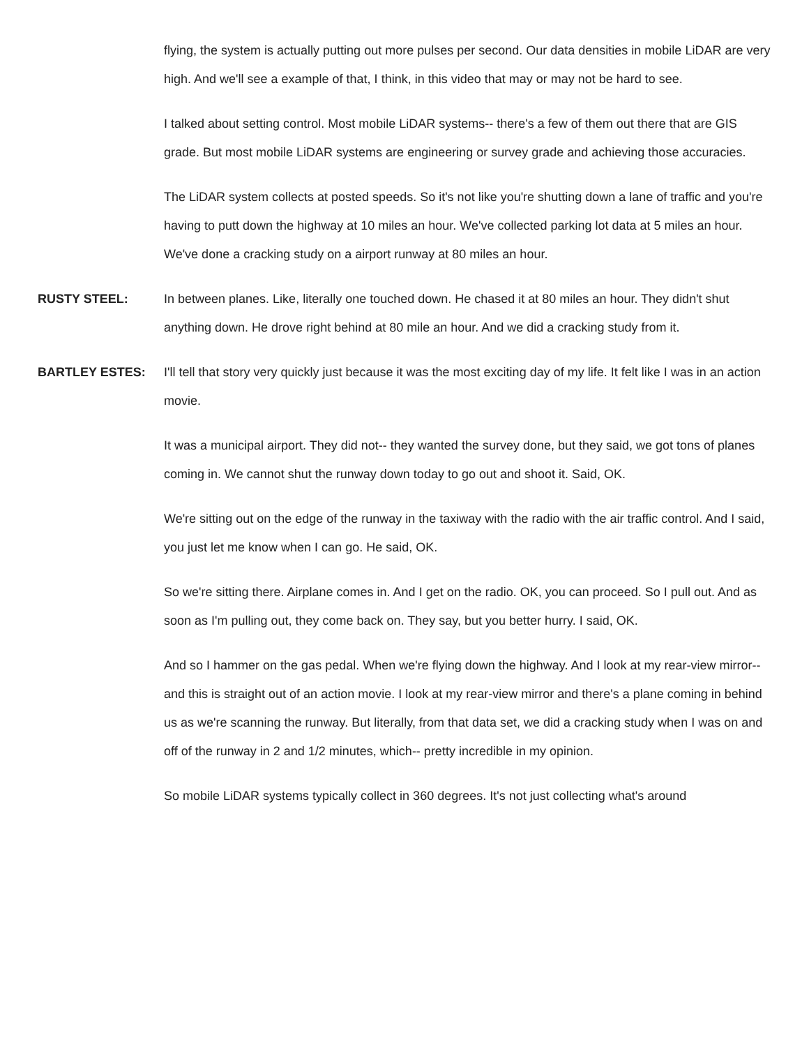flying, the system is actually putting out more pulses per second. Our data densities in mobile LiDAR are very high. And we'll see a example of that, I think, in this video that may or may not be hard to see.
I talked about setting control. Most mobile LiDAR systems-- there's a few of them out there that are GIS grade. But most mobile LiDAR systems are engineering or survey grade and achieving those accuracies.
The LiDAR system collects at posted speeds. So it's not like you're shutting down a lane of traffic and you're having to putt down the highway at 10 miles an hour. We've collected parking lot data at 5 miles an hour. We've done a cracking study on a airport runway at 80 miles an hour.
RUSTY STEEL: In between planes. Like, literally one touched down. He chased it at 80 miles an hour. They didn't shut anything down. He drove right behind at 80 mile an hour. And we did a cracking study from it.
BARTLEY ESTES: I'll tell that story very quickly just because it was the most exciting day of my life. It felt like I was in an action movie.
It was a municipal airport. They did not-- they wanted the survey done, but they said, we got tons of planes coming in. We cannot shut the runway down today to go out and shoot it. Said, OK.
We're sitting out on the edge of the runway in the taxiway with the radio with the air traffic control. And I said, you just let me know when I can go. He said, OK.
So we're sitting there. Airplane comes in. And I get on the radio. OK, you can proceed. So I pull out. And as soon as I'm pulling out, they come back on. They say, but you better hurry. I said, OK.
And so I hammer on the gas pedal. When we're flying down the highway. And I look at my rear-view mirror-- and this is straight out of an action movie. I look at my rear-view mirror and there's a plane coming in behind us as we're scanning the runway. But literally, from that data set, we did a cracking study when I was on and off of the runway in 2 and 1/2 minutes, which-- pretty incredible in my opinion.
So mobile LiDAR systems typically collect in 360 degrees. It's not just collecting what's around